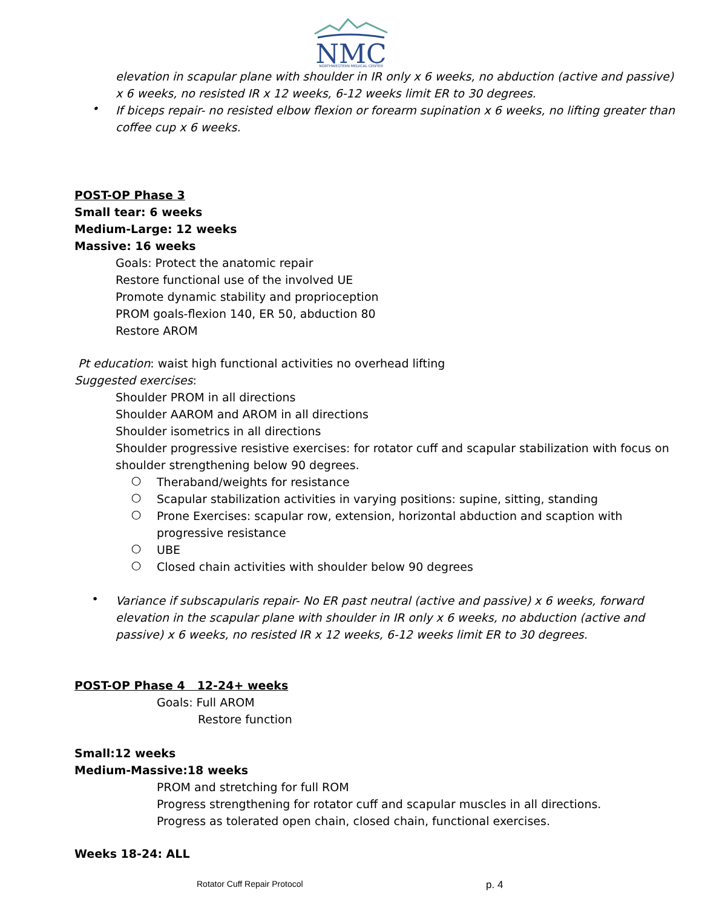NMC
NORTHWESTERN MEDICAL CENTER
elevation in scapular plane with shoulder in IR only x 6 weeks, no abduction (active and passive) x 6 weeks, no resisted IR x 12 weeks, 6-12 weeks limit ER to 30 degrees.
•
If biceps repair- no resisted elbow flexion or forearm supination x 6 weeks, no lifting greater than coffee cup x 6 weeks.
POST-OP Phase 3
Small tear: 6 weeks
Medium-Large: 12 weeks
Massive: 16 weeks
Goals: Protect the anatomic repair
Restore functional use of the involved UE
Promote dynamic stability and proprioception
PROM goals-flexion 140, ER 50, abduction 80
Restore AROM
Pt education: waist high functional activities no overhead lifting
Suggested exercises:
Shoulder PROM in all directions
Shoulder AAROM and AROM in all directions
Shoulder isometrics in all directions
Shoulder progressive resistive exercises: for rotator cuff and scapular stabilization with focus on shoulder strengthening below 90 degrees.
○
Theraband/weights for resistance
○
Scapular stabilization activities in varying positions: supine, sitting, standing
○
Prone Exercises: scapular row, extension, horizontal abduction and scaption with progressive resistance
○
UBE
○
Closed chain activities with shoulder below 90 degrees
•
Variance if subscapularis repair- No ER past neutral (active and passive) x 6 weeks, forward elevation in the scapular plane with shoulder in IR only x 6 weeks, no abduction (active and passive) x 6 weeks, no resisted IR x 12 weeks, 6-12 weeks limit ER to 30 degrees.
POST-OP Phase 4 12-24+ weeks
Goals: Full AROM
Restore function
Small:12 weeks
Medium-Massive:18 weeks
PROM and stretching for full ROM
Progress strengthening for rotator cuff and scapular muscles in all directions.
Progress as tolerated open chain, closed chain, functional exercises.
Weeks 18-24: ALL
Rotator Cuff Repair Protocol p. 4